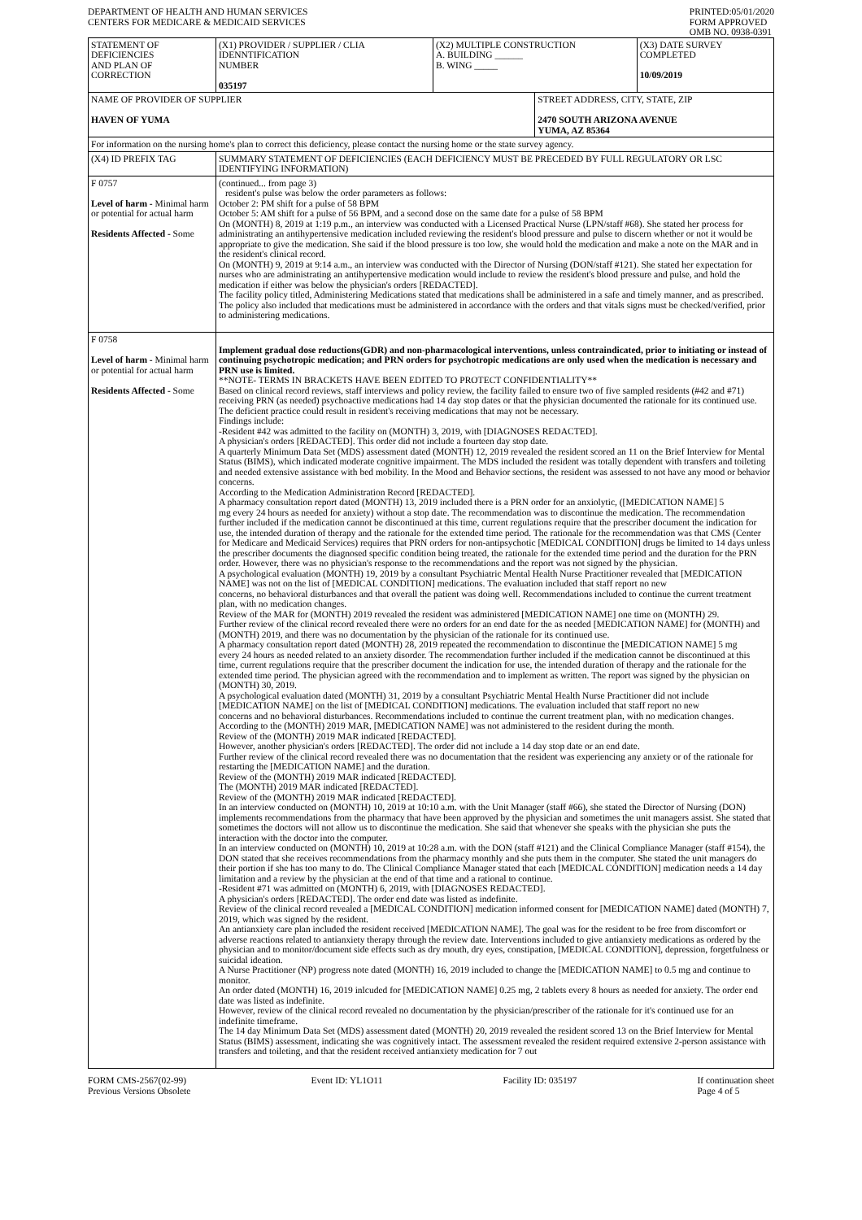DEPARTMENT OF HEALTH AND HUMAN SERVICES
CENTERS FOR MEDICARE & MEDICAID SERVICES
PRINTED:05/01/2020
FORM APPROVED
OMB NO. 0938-0391
| STATEMENT OF DEFICIENCIES AND PLAN OF CORRECTION | (X1) PROVIDER / SUPPLIER / CLIA IDENNTIFICATION NUMBER 035197 | (X2) MULTIPLE CONSTRUCTION A. BUILDING ______ B. WING _____ | | (X3) DATE SURVEY COMPLETED 10/09/2019 |
| NAME OF PROVIDER OF SUPPLIER HAVEN OF YUMA | | | STREET ADDRESS, CITY, STATE, ZIP 2470 SOUTH ARIZONA AVENUE YUMA, AZ 85364 | |
| For information on the nursing home's plan to correct this deficiency, please contact the nursing home or the state survey agency. | | | | |
| (X4) ID PREFIX TAG | SUMMARY STATEMENT OF DEFICIENCIES (EACH DEFICIENCY MUST BE PRECEDED BY FULL REGULATORY OR LSC IDENTIFYING INFORMATION) | | | |
| F 0757 Level of harm - Minimal harm or potential for actual harm Residents Affected - Some | (continued... from page 3) resident's pulse was below the order parameters as follows: October 2: PM shift for a pulse of 58 BPM October 5: AM shift for a pulse of 56 BPM, and a second dose on the same date for a pulse of 58 BPM On (MONTH) 8, 2019 at 1:19 p.m., an interview was conducted with a Licensed Practical Nurse (LPN/staff #68). She stated her process for administrating an antihypertensive medication included reviewing the resident's blood pressure and pulse to discern whether or not it would be appropriate to give the medication. She said if the blood pressure is too low, she would hold the medication and make a note on the MAR and in the resident's clinical record. On (MONTH) 9, 2019 at 9:14 a.m., an interview was conducted with the Director of Nursing (DON/staff #121). She stated her expectation for nurses who are administrating an antihypertensive medication would include to review the resident's blood pressure and pulse, and hold the medication if either was below the physician's orders [REDACTED]. The facility policy titled, Administering Medications stated that medications shall be administered in a safe and timely manner, and as prescribed. The policy also included that medications must be administered in accordance with the orders and that vitals signs must be checked/verified, prior to administering medications. | | | |
| F 0758 Level of harm - Minimal harm or potential for actual harm Residents Affected - Some | Implement gradual dose reductions(GDR) and non-pharmacological interventions, unless contraindicated, prior to initiating or instead of continuing psychotropic medication; and PRN orders for psychotropic medications are only used when the medication is necessary and PRN use is limited. **NOTE- TERMS IN BRACKETS HAVE BEEN EDITED TO PROTECT CONFIDENTIALITY** Based on clinical record reviews, staff interviews and policy review, the facility failed to ensure two of five sampled residents (#42 and #71) receiving PRN (as needed) psychoactive medications had 14 day stop dates or that the physician documented the rationale for its continued use. The deficient practice could result in resident's receiving medications that may not be necessary. Findings include: -Resident #42 was admitted to the facility on (MONTH) 3, 2019, with [DIAGNOSES REDACTED]. A physician's orders [REDACTED]. This order did not include a fourteen day stop date. A quarterly Minimum Data Set (MDS) assessment dated (MONTH) 12, 2019 revealed the resident scored an 11 on the Brief Interview for Mental Status (BIMS), which indicated moderate cognitive impairment. The MDS included the resident was totally dependent with transfers and toileting and needed extensive assistance with bed mobility. In the Mood and Behavior sections, the resident was assessed to not have any mood or behavior concerns. According to the Medication Administration Record [REDACTED]. A pharmacy consultation report dated (MONTH) 13, 2019 included there is a PRN order for an anxiolytic, ([MEDICATION NAME] 5 mg every 24 hours as needed for anxiety) without a stop date. The recommendation was to discontinue the medication. The recommendation further included if the medication cannot be discontinued at this time, current regulations require that the prescriber document the indication for use, the intended duration of therapy and the rationale for the extended time period. The rationale for the recommendation was that CMS (Center for Medicare and Medicaid Services) requires that PRN orders for non-antipsychotic [MEDICAL CONDITION] drugs be limited to 14 days unless the prescriber documents the diagnosed specific condition being treated, the rationale for the extended time period and the duration for the PRN order. However, there was no physician's response to the recommendations and the report was not signed by the physician. A psychological evaluation (MONTH) 19, 2019 by a consultant Psychiatric Mental Health Nurse Practitioner revealed that [MEDICATION NAME] was not on the list of [MEDICAL CONDITION] medications. The evaluation included that staff report no new concerns, no behavioral disturbances and that overall the patient was doing well. Recommendations included to continue the current treatment plan, with no medication changes. Review of the MAR for (MONTH) 2019 revealed the resident was administered [MEDICATION NAME] one time on (MONTH) 29. Further review of the clinical record revealed there were no orders for an end date for the as needed [MEDICATION NAME] for (MONTH) and (MONTH) 2019, and there was no documentation by the physician of the rationale for its continued use. A pharmacy consultation report dated (MONTH) 28, 2019 repeated the recommendation to discontinue the [MEDICATION NAME] 5 mg every 24 hours as needed related to an anxiety disorder. The recommendation further included if the medication cannot be discontinued at this time, current regulations require that the prescriber document the indication for use, the intended duration of therapy and the rationale for the extended time period. The physician agreed with the recommendation and to implement as written. The report was signed by the physician on (MONTH) 30, 2019. A psychological evaluation dated (MONTH) 31, 2019 by a consultant Psychiatric Mental Health Nurse Practitioner did not include [MEDICATION NAME] on the list of [MEDICAL CONDITION] medications. The evaluation included that staff report no new concerns and no behavioral disturbances. Recommendations included to continue the current treatment plan, with no medication changes. According to the (MONTH) 2019 MAR, [MEDICATION NAME] was not administered to the resident during the month. Review of the (MONTH) 2019 MAR indicated [REDACTED]. However, another physician's orders [REDACTED]. The order did not include a 14 day stop date or an end date. Further review of the clinical record revealed there was no documentation that the resident was experiencing any anxiety or of the rationale for restarting the [MEDICATION NAME] and the duration. Review of the (MONTH) 2019 MAR indicated [REDACTED]. The (MONTH) 2019 MAR indicated [REDACTED]. Review of the (MONTH) 2019 MAR indicated [REDACTED]. In an interview conducted on (MONTH) 10, 2019 at 10:10 a.m. with the Unit Manager (staff #66), she stated the Director of Nursing (DON) implements recommendations from the pharmacy that have been approved by the physician and sometimes the unit managers assist. She stated that sometimes the doctors will not allow us to discontinue the medication. She said that whenever she speaks with the physician she puts the interaction with the doctor into the computer. In an interview conducted on (MONTH) 10, 2019 at 10:28 a.m. with the DON (staff #121) and the Clinical Compliance Manager (staff #154), the DON stated that she receives recommendations from the pharmacy monthly and she puts them in the computer. She stated the unit managers do their portion if she has too many to do. The Clinical Compliance Manager stated that each [MEDICAL CONDITION] medication needs a 14 day limitation and a review by the physician at the end of that time and a rational to continue. -Resident #71 was admitted on (MONTH) 6, 2019, with [DIAGNOSES REDACTED]. A physician's orders [REDACTED]. The order end date was listed as indefinite. Review of the clinical record revealed a [MEDICAL CONDITION] medication informed consent for [MEDICATION NAME] dated (MONTH) 7, 2019, which was signed by the resident. An antianxiety care plan included the resident received [MEDICATION NAME]. The goal was for the resident to be free from discomfort or adverse reactions related to antianxiety therapy through the review date. Interventions included to give antianxiety medications as ordered by the physician and to monitor/document side effects such as dry mouth, dry eyes, constipation, [MEDICAL CONDITION], depression, forgetfulness or suicidal ideation. A Nurse Practitioner (NP) progress note dated (MONTH) 16, 2019 included to change the [MEDICATION NAME] to 0.5 mg and continue to monitor. An order dated (MONTH) 16, 2019 inlcuded for [MEDICATION NAME] 0.25 mg, 2 tablets every 8 hours as needed for anxiety. The order end date was listed as indefinite. However, review of the clinical record revealed no documentation by the physician/prescriber of the rationale for it's continued use for an indefinite timeframe. The 14 day Minimum Data Set (MDS) assessment dated (MONTH) 20, 2019 revealed the resident scored 13 on the Brief Interview for Mental Status (BIMS) assessment, indicating she was cognitively intact. The assessment revealed the resident required extensive 2-person assistance with transfers and toileting, and that the resident received antianxiety medication for 7 out | | | |
FORM CMS-2567(02-99)
Previous Versions Obsolete
Event ID: YL1O11 Facility ID: 035197 If continuation sheet
Page 4 of 5